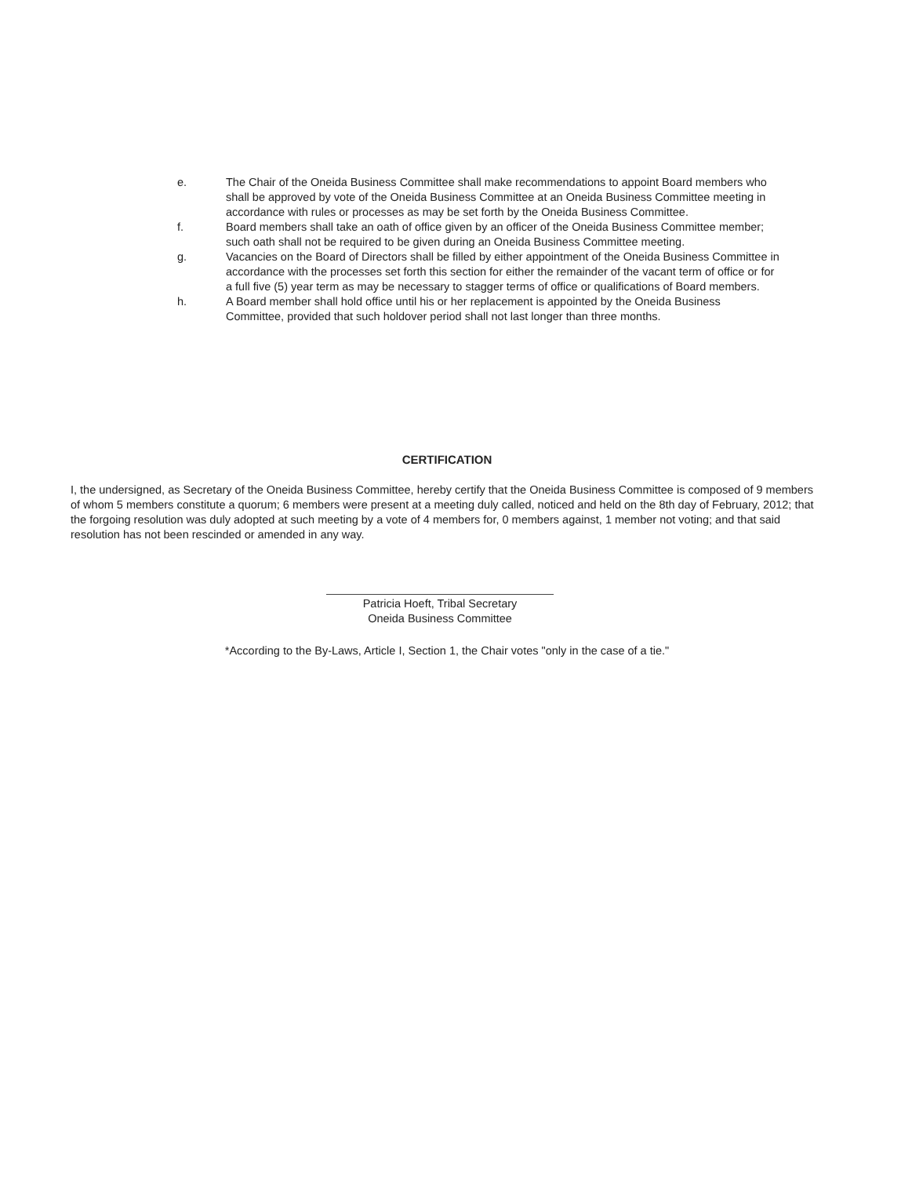e. The Chair of the Oneida Business Committee shall make recommendations to appoint Board members who shall be approved by vote of the Oneida Business Committee at an Oneida Business Committee meeting in accordance with rules or processes as may be set forth by the Oneida Business Committee.
f. Board members shall take an oath of office given by an officer of the Oneida Business Committee member; such oath shall not be required to be given during an Oneida Business Committee meeting.
g. Vacancies on the Board of Directors shall be filled by either appointment of the Oneida Business Committee in accordance with the processes set forth this section for either the remainder of the vacant term of office or for a full five (5) year term as may be necessary to stagger terms of office or qualifications of Board members.
h. A Board member shall hold office until his or her replacement is appointed by the Oneida Business Committee, provided that such holdover period shall not last longer than three months.
CERTIFICATION
I, the undersigned, as Secretary of the Oneida Business Committee, hereby certify that the Oneida Business Committee is composed of 9 members of whom 5 members constitute a quorum; 6 members were present at a meeting duly called, noticed and held on the 8th day of February, 2012; that the forgoing resolution was duly adopted at such meeting by a vote of 4 members for, 0 members against, 1 member not voting; and that said resolution has not been rescinded or amended in any way.
Patricia Hoeft, Tribal Secretary
Oneida Business Committee
*According to the By-Laws, Article I, Section 1, the Chair votes "only in the case of a tie."